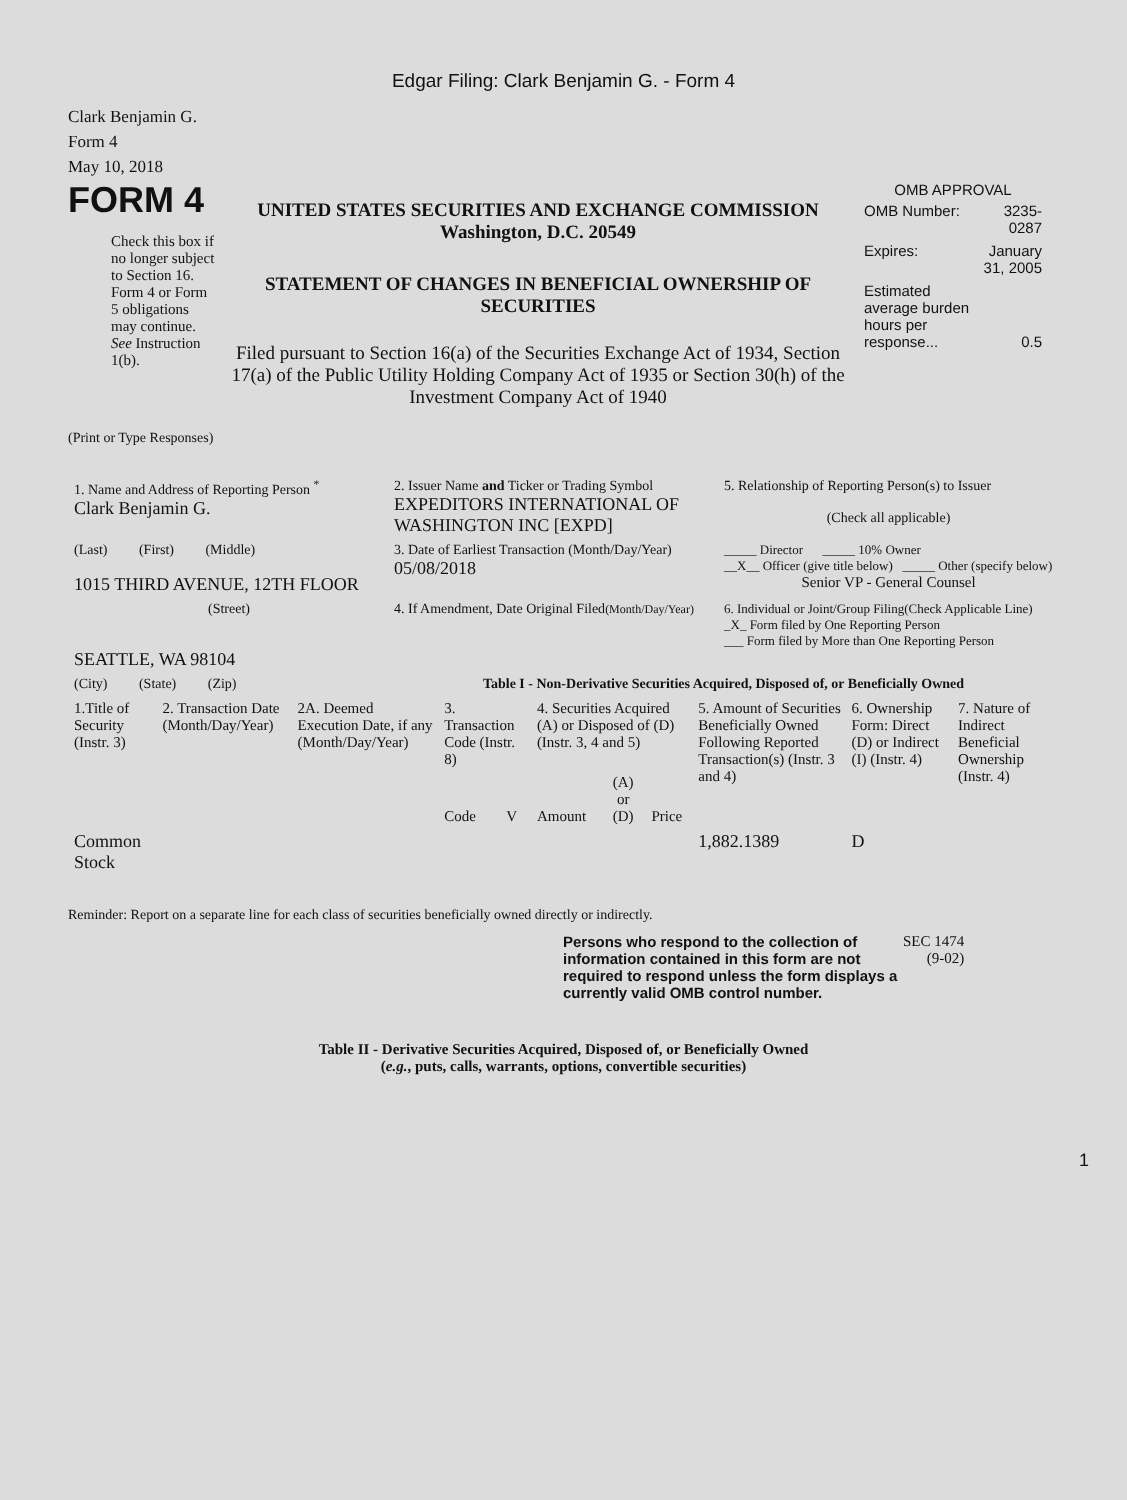Edgar Filing: Clark Benjamin G. - Form 4
Clark Benjamin G.
Form 4
May 10, 2018
FORM 4
Check this box if no longer subject to Section 16. Form 4 or Form 5 obligations may continue. See Instruction 1(b).
UNITED STATES SECURITIES AND EXCHANGE COMMISSION
Washington, D.C. 20549
STATEMENT OF CHANGES IN BENEFICIAL OWNERSHIP OF SECURITIES
Filed pursuant to Section 16(a) of the Securities Exchange Act of 1934, Section 17(a) of the Public Utility Holding Company Act of 1935 or Section 30(h) of the Investment Company Act of 1940
OMB APPROVAL
| OMB Number: | 3235-0287 |
| Expires: | January 31, 2005 |
| Estimated average burden hours per response... | 0.5 |
(Print or Type Responses)
| 1. Name and Address of Reporting Person <sup>*</sup> Clark Benjamin G. | 2. Issuer Name and Ticker or Trading Symbol EXPEDITORS INTERNATIONAL OF WASHINGTON INC [EXPD] | 5. Relationship of Reporting Person(s) to Issuer (Check all applicable) |
| (Last) (First) (Middle) 1015 THIRD AVENUE, 12TH FLOOR | 3. Date of Earliest Transaction (Month/Day/Year) 05/08/2018 | _____ Director _____ 10% Owner __X__ Officer (give title below) _____ Other (specify below) Senior VP - General Counsel |
| (Street) SEATTLE, WA 98104 | 4. If Amendment, Date Original Filed (Month/Day/Year) | 6. Individual or Joint/Group Filing(Check Applicable Line) _X_ Form filed by One Reporting Person ___ Form filed by More than One Reporting Person |
| (City) (State) (Zip) | Table I - Non-Derivative Securities Acquired, Disposed of, or Beneficially Owned | |
| 1.Title of Security (Instr. 3) | 2. Transaction Date (Month/Day/Year) | 2A. Deemed Execution Date, if any (Month/Day/Year) | 3. Transaction Code (Instr. 8) | | 4. Securities Acquired (A) or Disposed of (D) (Instr. 3, 4 and 5) | | | 5. Amount of Securities Beneficially Owned Following Reported Transaction(s) (Instr. 3 and 4) | 6. Ownership Form: Direct (D) or Indirect (I) (Instr. 4) | 7. Nature of Indirect Beneficial Ownership (Instr. 4) |
| --- | --- | --- | --- | --- | --- | --- | --- | --- | --- | --- |
| | | | Code | V | Amount | (A) or (D) | Price | | | |
| Common Stock | | | | | | | | 1,882.1389 | D | |
Reminder: Report on a separate line for each class of securities beneficially owned directly or indirectly.
Persons who respond to the collection of information contained in this form are not required to respond unless the form displays a currently valid OMB control number.
SEC 1474
(9-02)
Table II - Derivative Securities Acquired, Disposed of, or Beneficially Owned
(e.g., puts, calls, warrants, options, convertible securities)
1